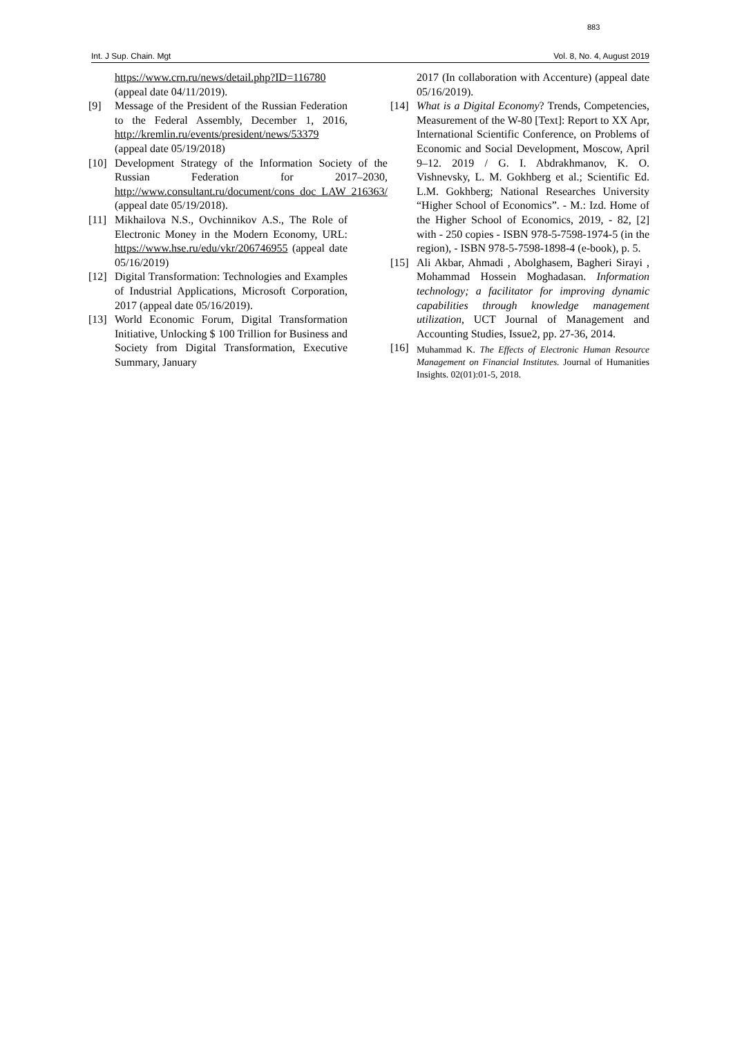883
Int. J Sup. Chain. Mgt Vol. 8, No. 4, August 2019
https://www.crn.ru/news/detail.php?ID=116780 (appeal date 04/11/2019).
[9] Message of the President of the Russian Federation to the Federal Assembly, December 1, 2016, http://kremlin.ru/events/president/news/53379 (appeal date 05/19/2018)
[10]
Development Strategy of the Information Society of the Russian Federation for 2017–2030, http://www.consultant.ru/document/cons_doc_LAW_216363/ (appeal date 05/19/2018).
[11]
Mikhailova N.S., Ovchinnikov A.S., The Role of Electronic Money in the Modern Economy, URL: https://www.hse.ru/edu/vkr/206746955 (appeal date 05/16/2019)
[12]
Digital Transformation: Technologies and Examples of Industrial Applications, Microsoft Corporation, 2017 (appeal date 05/16/2019).
[13]
World Economic Forum, Digital Transformation Initiative, Unlocking $ 100 Trillion for Business and Society from Digital Transformation, Executive Summary, January
2017 (In collaboration with Accenture) (appeal date 05/16/2019).
[14]
What is a Digital Economy? Trends, Competencies, Measurement of the W-80 [Text]: Report to XX Apr, International Scientific Conference, on Problems of Economic and Social Development, Moscow, April 9–12. 2019 / G. I. Abdrakhmanov, K. O. Vishnevsky, L. M. Gokhberg et al.; Scientific Ed. L.M. Gokhberg; National Researches University “Higher School of Economics”. - M.: Izd. Home of the Higher School of Economics, 2019, - 82, [2] with - 250 copies - ISBN 978-5-7598-1974-5 (in the region), - ISBN 978-5-7598-1898-4 (e-book), p. 5.
[15]
Ali Akbar, Ahmadi , Abolghasem, Bagheri Sirayi , Mohammad Hossein Moghadasan. Information technology; a facilitator for improving dynamic capabilities through knowledge management utilization, UCT Journal of Management and Accounting Studies, Issue2, pp. 27-36, 2014.
[16]
Muhammad K. The Effects of Electronic Human Resource Management on Financial Institutes. Journal of Humanities Insights. 02(01):01-5, 2018.